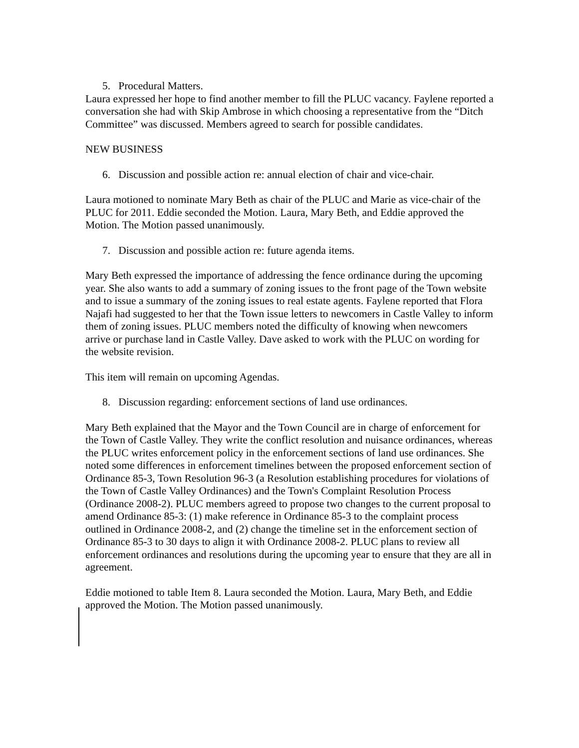5. Procedural Matters.
Laura expressed her hope to find another member to fill the PLUC vacancy. Faylene reported a conversation she had with Skip Ambrose in which choosing a representative from the “Ditch Committee” was discussed. Members agreed to search for possible candidates.
NEW BUSINESS
6. Discussion and possible action re: annual election of chair and vice-chair.
Laura motioned to nominate Mary Beth as chair of the PLUC and Marie as vice-chair of the PLUC for 2011. Eddie seconded the Motion. Laura, Mary Beth, and Eddie approved the Motion. The Motion passed unanimously.
7. Discussion and possible action re: future agenda items.
Mary Beth expressed the importance of addressing the fence ordinance during the upcoming year. She also wants to add a summary of zoning issues to the front page of the Town website and to issue a summary of the zoning issues to real estate agents. Faylene reported that Flora Najafi had suggested to her that the Town issue letters to newcomers in Castle Valley to inform them of zoning issues. PLUC members noted the difficulty of knowing when newcomers arrive or purchase land in Castle Valley. Dave asked to work with the PLUC on wording for the website revision.
This item will remain on upcoming Agendas.
8. Discussion regarding: enforcement sections of land use ordinances.
Mary Beth explained that the Mayor and the Town Council are in charge of enforcement for the Town of Castle Valley. They write the conflict resolution and nuisance ordinances, whereas the PLUC writes enforcement policy in the enforcement sections of land use ordinances. She noted some differences in enforcement timelines between the proposed enforcement section of Ordinance 85-3, Town Resolution 96-3 (a Resolution establishing procedures for violations of the Town of Castle Valley Ordinances) and the Town's Complaint Resolution Process (Ordinance 2008-2). PLUC members agreed to propose two changes to the current proposal to amend Ordinance 85-3: (1) make reference in Ordinance 85-3 to the complaint process outlined in Ordinance 2008-2, and (2) change the timeline set in the enforcement section of Ordinance 85-3 to 30 days to align it with Ordinance 2008-2. PLUC plans to review all enforcement ordinances and resolutions during the upcoming year to ensure that they are all in agreement.
Eddie motioned to table Item 8. Laura seconded the Motion. Laura, Mary Beth, and Eddie approved the Motion. The Motion passed unanimously.